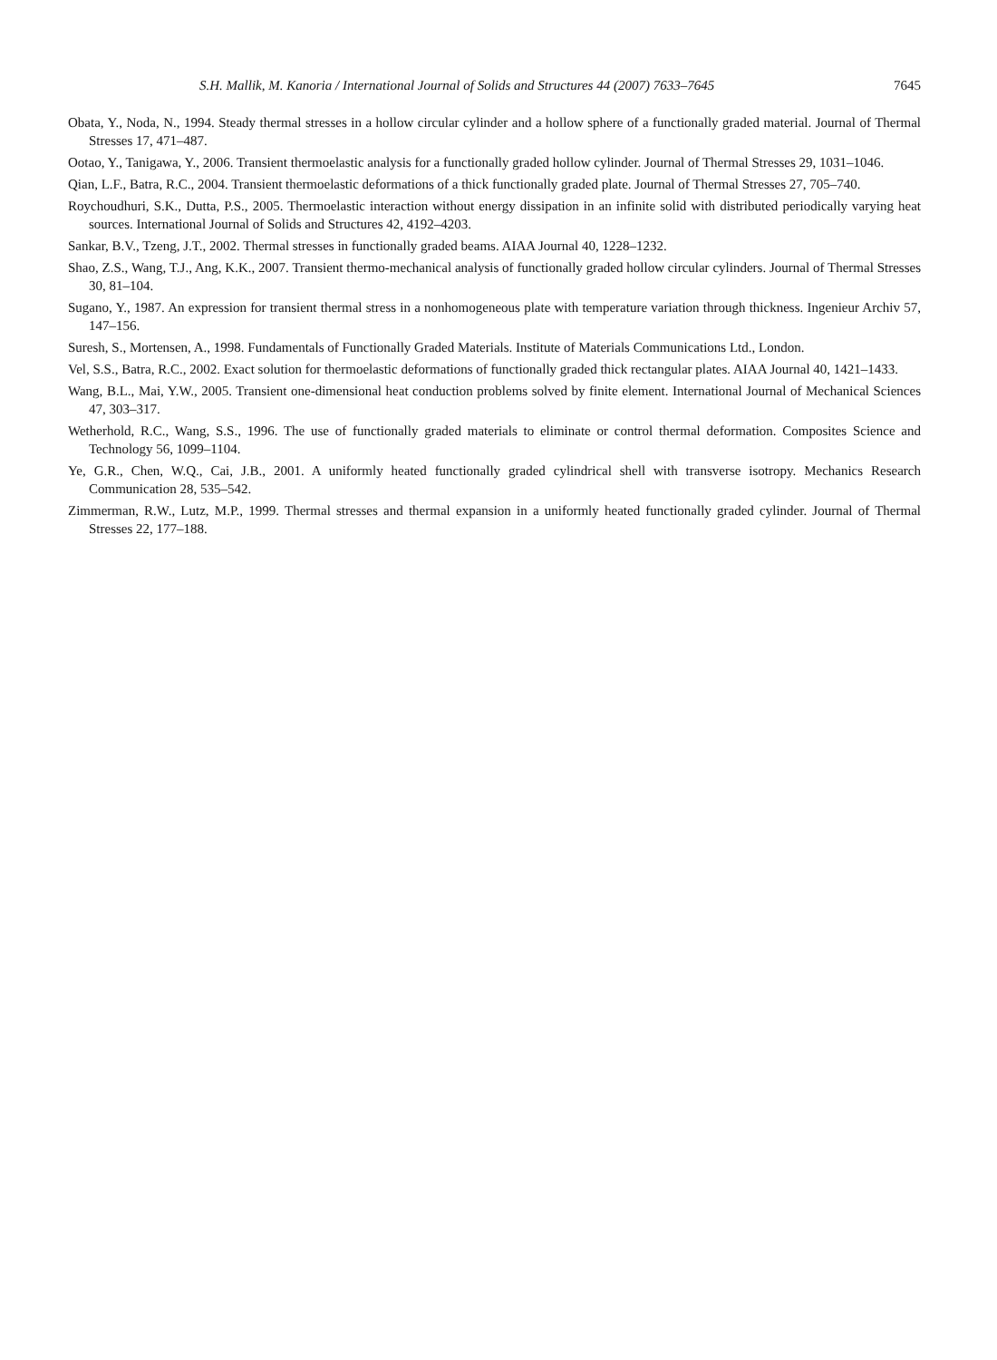S.H. Mallik, M. Kanoria / International Journal of Solids and Structures 44 (2007) 7633–7645 7645
Obata, Y., Noda, N., 1994. Steady thermal stresses in a hollow circular cylinder and a hollow sphere of a functionally graded material. Journal of Thermal Stresses 17, 471–487.
Ootao, Y., Tanigawa, Y., 2006. Transient thermoelastic analysis for a functionally graded hollow cylinder. Journal of Thermal Stresses 29, 1031–1046.
Qian, L.F., Batra, R.C., 2004. Transient thermoelastic deformations of a thick functionally graded plate. Journal of Thermal Stresses 27, 705–740.
Roychoudhuri, S.K., Dutta, P.S., 2005. Thermoelastic interaction without energy dissipation in an infinite solid with distributed periodically varying heat sources. International Journal of Solids and Structures 42, 4192–4203.
Sankar, B.V., Tzeng, J.T., 2002. Thermal stresses in functionally graded beams. AIAA Journal 40, 1228–1232.
Shao, Z.S., Wang, T.J., Ang, K.K., 2007. Transient thermo-mechanical analysis of functionally graded hollow circular cylinders. Journal of Thermal Stresses 30, 81–104.
Sugano, Y., 1987. An expression for transient thermal stress in a nonhomogeneous plate with temperature variation through thickness. Ingenieur Archiv 57, 147–156.
Suresh, S., Mortensen, A., 1998. Fundamentals of Functionally Graded Materials. Institute of Materials Communications Ltd., London.
Vel, S.S., Batra, R.C., 2002. Exact solution for thermoelastic deformations of functionally graded thick rectangular plates. AIAA Journal 40, 1421–1433.
Wang, B.L., Mai, Y.W., 2005. Transient one-dimensional heat conduction problems solved by finite element. International Journal of Mechanical Sciences 47, 303–317.
Wetherhold, R.C., Wang, S.S., 1996. The use of functionally graded materials to eliminate or control thermal deformation. Composites Science and Technology 56, 1099–1104.
Ye, G.R., Chen, W.Q., Cai, J.B., 2001. A uniformly heated functionally graded cylindrical shell with transverse isotropy. Mechanics Research Communication 28, 535–542.
Zimmerman, R.W., Lutz, M.P., 1999. Thermal stresses and thermal expansion in a uniformly heated functionally graded cylinder. Journal of Thermal Stresses 22, 177–188.